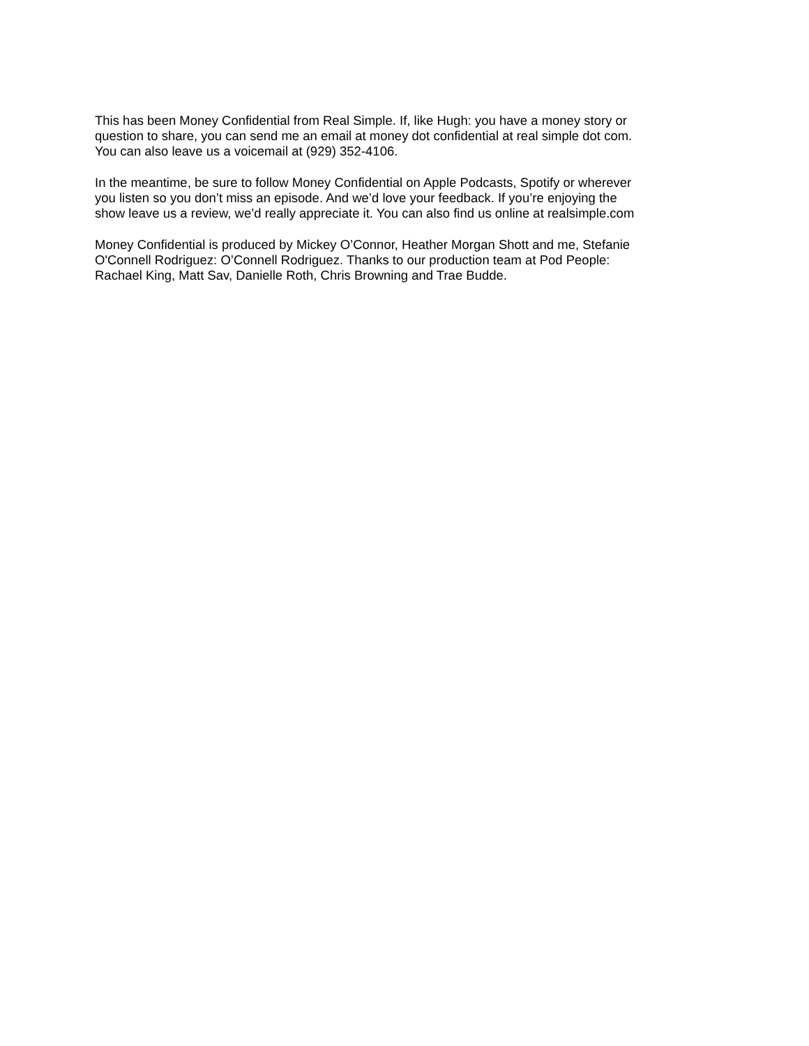This has been Money Confidential from Real Simple. If, like Hugh: you have a money story or
question to share, you can send me an email at money dot confidential at real simple dot com.
You can also leave us a voicemail at (929) 352-4106.
In the meantime, be sure to follow Money Confidential on Apple Podcasts, Spotify or wherever
you listen so you don’t miss an episode. And we’d love your feedback. If you’re enjoying the
show leave us a review, we’d really appreciate it. You can also find us online at realsimple.com
Money Confidential is produced by Mickey O’Connor, Heather Morgan Shott and me, Stefanie
O'Connell Rodriguez: O’Connell Rodriguez. Thanks to our production team at Pod People:
Rachael King, Matt Sav, Danielle Roth, Chris Browning and Trae Budde.